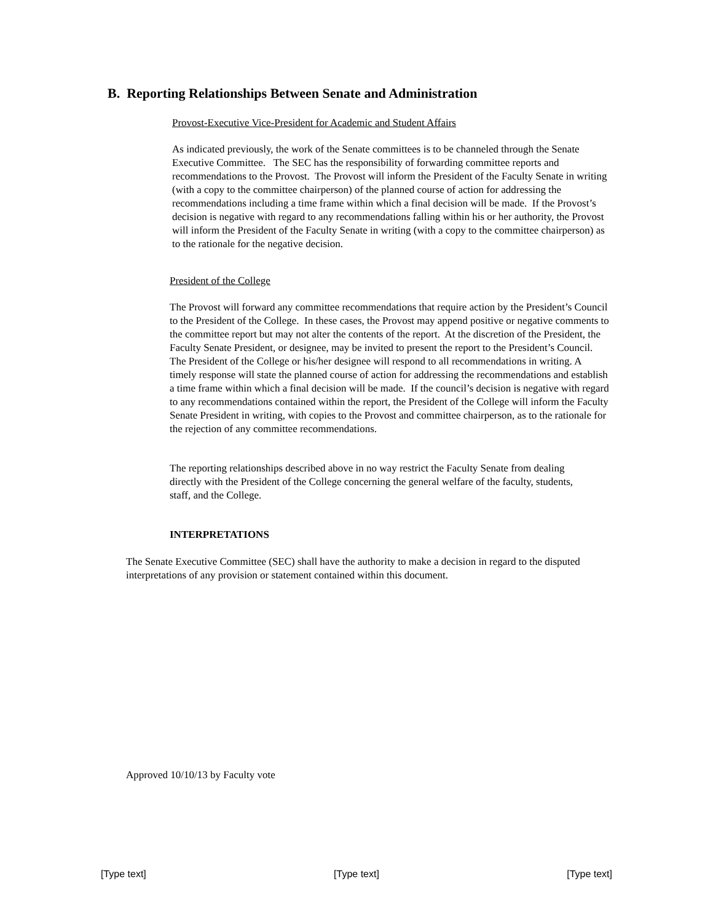B. Reporting Relationships Between Senate and Administration
Provost-Executive Vice-President for Academic and Student Affairs
As indicated previously, the work of the Senate committees is to be channeled through the Senate Executive Committee. The SEC has the responsibility of forwarding committee reports and recommendations to the Provost. The Provost will inform the President of the Faculty Senate in writing (with a copy to the committee chairperson) of the planned course of action for addressing the recommendations including a time frame within which a final decision will be made. If the Provost’s decision is negative with regard to any recommendations falling within his or her authority, the Provost will inform the President of the Faculty Senate in writing (with a copy to the committee chairperson) as to the rationale for the negative decision.
President of the College
The Provost will forward any committee recommendations that require action by the President’s Council to the President of the College. In these cases, the Provost may append positive or negative comments to the committee report but may not alter the contents of the report. At the discretion of the President, the Faculty Senate President, or designee, may be invited to present the report to the President’s Council. The President of the College or his/her designee will respond to all recommendations in writing. A timely response will state the planned course of action for addressing the recommendations and establish a time frame within which a final decision will be made. If the council’s decision is negative with regard to any recommendations contained within the report, the President of the College will inform the Faculty Senate President in writing, with copies to the Provost and committee chairperson, as to the rationale for the rejection of any committee recommendations.
The reporting relationships described above in no way restrict the Faculty Senate from dealing directly with the President of the College concerning the general welfare of the faculty, students, staff, and the College.
INTERPRETATIONS
The Senate Executive Committee (SEC) shall have the authority to make a decision in regard to the disputed interpretations of any provision or statement contained within this document.
Approved 10/10/13 by Faculty vote
[Type text] [Type text] [Type text]